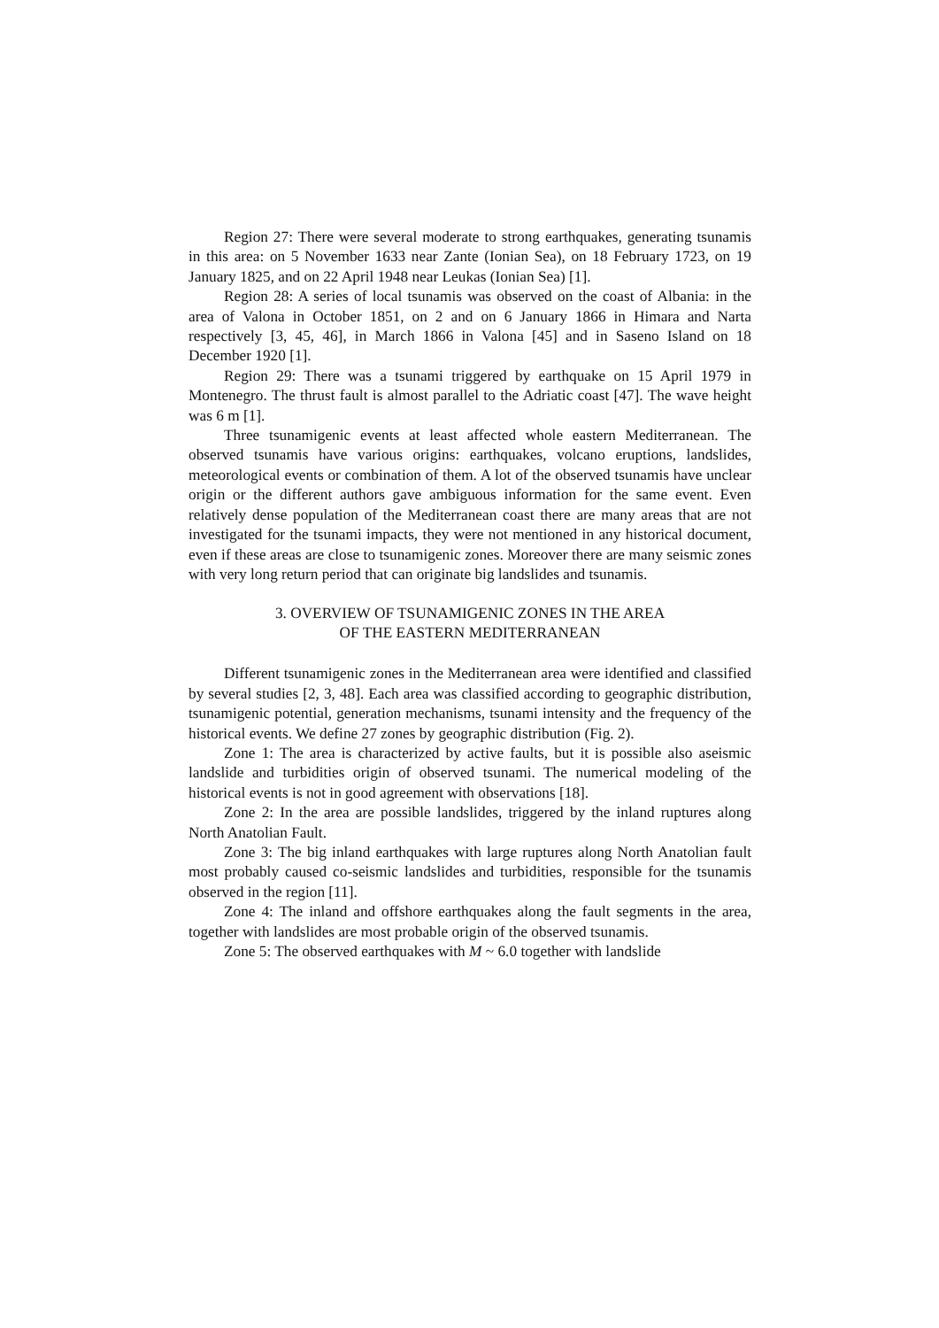Region 27: There were several moderate to strong earthquakes, generating tsunamis in this area: on 5 November 1633 near Zante (Ionian Sea), on 18 February 1723, on 19 January 1825, and on 22 April 1948 near Leukas (Ionian Sea) [1].
Region 28: A series of local tsunamis was observed on the coast of Albania: in the area of Valona in October 1851, on 2 and on 6 January 1866 in Himara and Narta respectively [3, 45, 46], in March 1866 in Valona [45] and in Saseno Island on 18 December 1920 [1].
Region 29: There was a tsunami triggered by earthquake on 15 April 1979 in Montenegro. The thrust fault is almost parallel to the Adriatic coast [47]. The wave height was 6 m [1].
Three tsunamigenic events at least affected whole eastern Mediterranean. The observed tsunamis have various origins: earthquakes, volcano eruptions, landslides, meteorological events or combination of them. A lot of the observed tsunamis have unclear origin or the different authors gave ambiguous information for the same event. Even relatively dense population of the Mediterranean coast there are many areas that are not investigated for the tsunami impacts, they were not mentioned in any historical document, even if these areas are close to tsunamigenic zones. Moreover there are many seismic zones with very long return period that can originate big landslides and tsunamis.
3. OVERVIEW OF TSUNAMIGENIC ZONES IN THE AREA
OF THE EASTERN MEDITERRANEAN
Different tsunamigenic zones in the Mediterranean area were identified and classified by several studies [2, 3, 48]. Each area was classified according to geographic distribution, tsunamigenic potential, generation mechanisms, tsunami intensity and the frequency of the historical events. We define 27 zones by geographic distribution (Fig. 2).
Zone 1: The area is characterized by active faults, but it is possible also aseismic landslide and turbidities origin of observed tsunami. The numerical modeling of the historical events is not in good agreement with observations [18].
Zone 2: In the area are possible landslides, triggered by the inland ruptures along North Anatolian Fault.
Zone 3: The big inland earthquakes with large ruptures along North Anatolian fault most probably caused co-seismic landslides and turbidities, responsible for the tsunamis observed in the region [11].
Zone 4: The inland and offshore earthquakes along the fault segments in the area, together with landslides are most probable origin of the observed tsunamis.
Zone 5: The observed earthquakes with M ~ 6.0 together with landslide